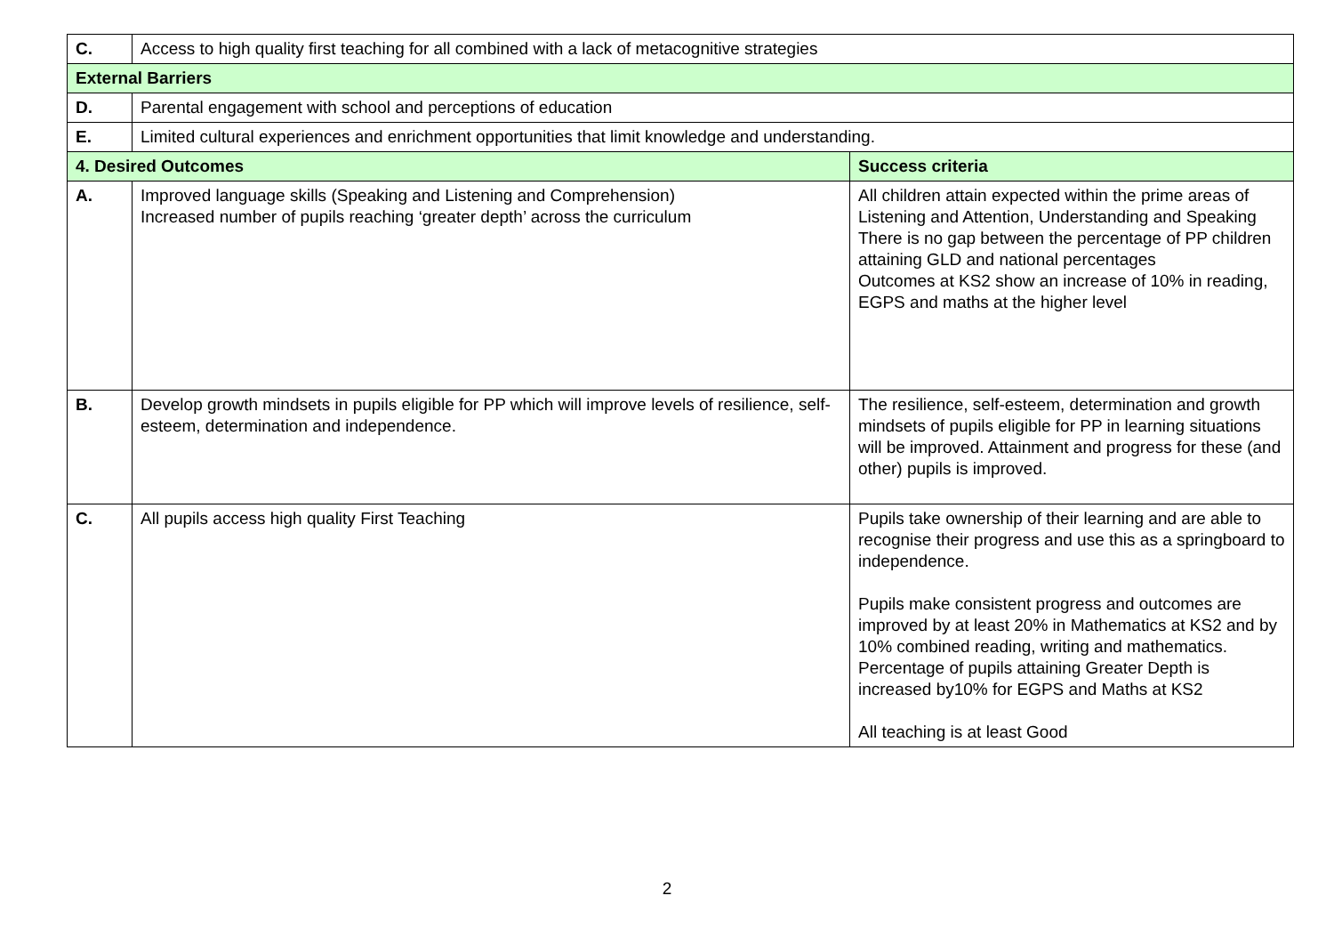| C. | Access to high quality first teaching for all combined with a lack of metacognitive strategies | |
| External Barriers | | |
| D. | Parental engagement with school and perceptions of education | |
| E. | Limited cultural experiences and enrichment opportunities that limit knowledge and understanding. | |
| 4. Desired Outcomes | | Success criteria |
| A. | Improved language skills (Speaking and Listening and Comprehension) Increased number of pupils reaching ‘greater depth’ across the curriculum | All children attain expected within the prime areas of Listening and Attention, Understanding and Speaking There is no gap between the percentage of PP children attaining GLD and national percentages Outcomes at KS2 show an increase of 10% in reading, EGPS and maths at the higher level |
| B. | Develop growth mindsets in pupils eligible for PP which will improve levels of resilience, self-esteem, determination and independence. | The resilience, self-esteem, determination and growth mindsets of pupils eligible for PP in learning situations will be improved. Attainment and progress for these (and other) pupils is improved. |
| C. | All pupils access high quality First Teaching | Pupils take ownership of their learning and are able to recognise their progress and use this as a springboard to independence. Pupils make consistent progress and outcomes are improved by at least 20% in Mathematics at KS2 and by 10% combined reading, writing and mathematics. Percentage of pupils attaining Greater Depth is increased by10% for EGPS and Maths at KS2 All teaching is at least Good |
2